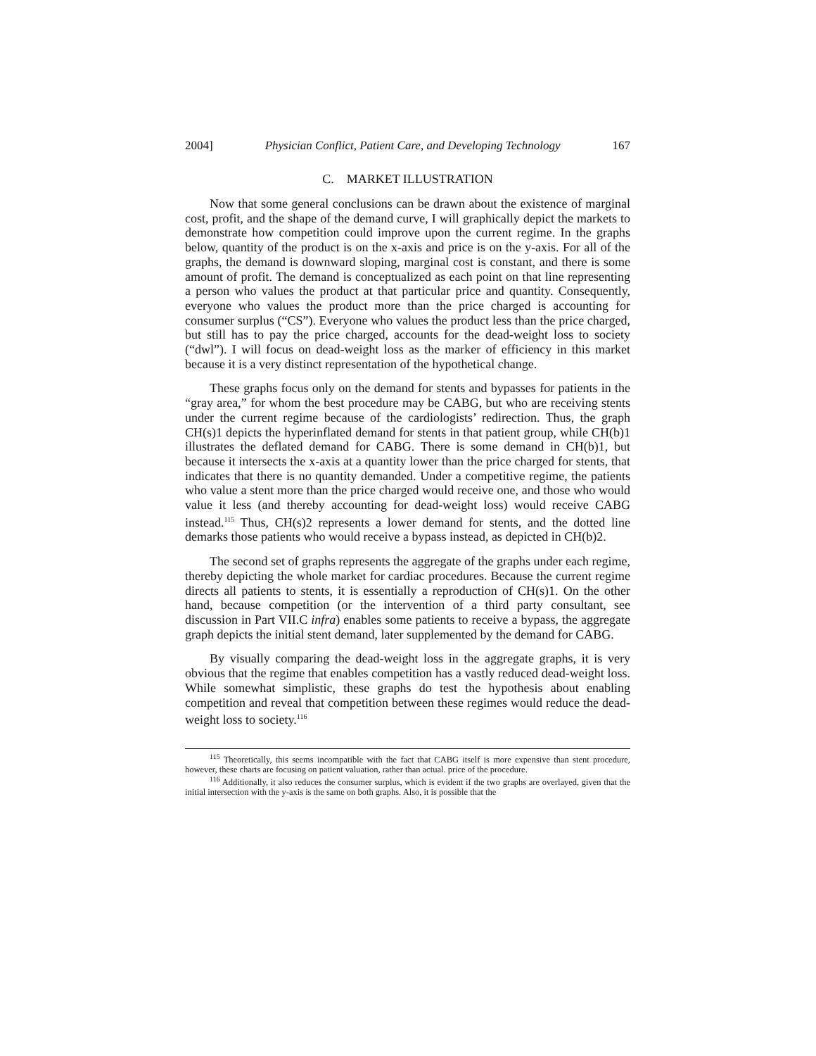2004] Physician Conflict, Patient Care, and Developing Technology 167
C. MARKET ILLUSTRATION
Now that some general conclusions can be drawn about the existence of marginal cost, profit, and the shape of the demand curve, I will graphically depict the markets to demonstrate how competition could improve upon the current regime. In the graphs below, quantity of the product is on the x-axis and price is on the y-axis. For all of the graphs, the demand is downward sloping, marginal cost is constant, and there is some amount of profit. The demand is conceptualized as each point on that line representing a person who values the product at that particular price and quantity. Consequently, everyone who values the product more than the price charged is accounting for consumer surplus (“CS”). Everyone who values the product less than the price charged, but still has to pay the price charged, accounts for the dead-weight loss to society (“dwl”). I will focus on dead-weight loss as the marker of efficiency in this market because it is a very distinct representation of the hypothetical change.
These graphs focus only on the demand for stents and bypasses for patients in the “gray area,” for whom the best procedure may be CABG, but who are receiving stents under the current regime because of the cardiologists’ redirection. Thus, the graph CH(s)1 depicts the hyperinflated demand for stents in that patient group, while CH(b)1 illustrates the deflated demand for CABG. There is some demand in CH(b)1, but because it intersects the x-axis at a quantity lower than the price charged for stents, that indicates that there is no quantity demanded. Under a competitive regime, the patients who value a stent more than the price charged would receive one, and those who would value it less (and thereby accounting for dead-weight loss) would receive CABG instead.<sup>115</sup> Thus, CH(s)2 represents a lower demand for stents, and the dotted line demarks those patients who would receive a bypass instead, as depicted in CH(b)2.
The second set of graphs represents the aggregate of the graphs under each regime, thereby depicting the whole market for cardiac procedures. Because the current regime directs all patients to stents, it is essentially a reproduction of CH(s)1. On the other hand, because competition (or the intervention of a third party consultant, see discussion in Part VII.C infra) enables some patients to receive a bypass, the aggregate graph depicts the initial stent demand, later supplemented by the demand for CABG.
By visually comparing the dead-weight loss in the aggregate graphs, it is very obvious that the regime that enables competition has a vastly reduced dead-weight loss. While somewhat simplistic, these graphs do test the hypothesis about enabling competition and reveal that competition between these regimes would reduce the dead-weight loss to society.<sup>116</sup>
<sup>115</sup> Theoretically, this seems incompatible with the fact that CABG itself is more expensive than stent procedure, however, these charts are focusing on patient valuation, rather than actual. price of the procedure.
<sup>116</sup> Additionally, it also reduces the consumer surplus, which is evident if the two graphs are overlayed, given that the initial intersection with the y-axis is the same on both graphs. Also, it is possible that the